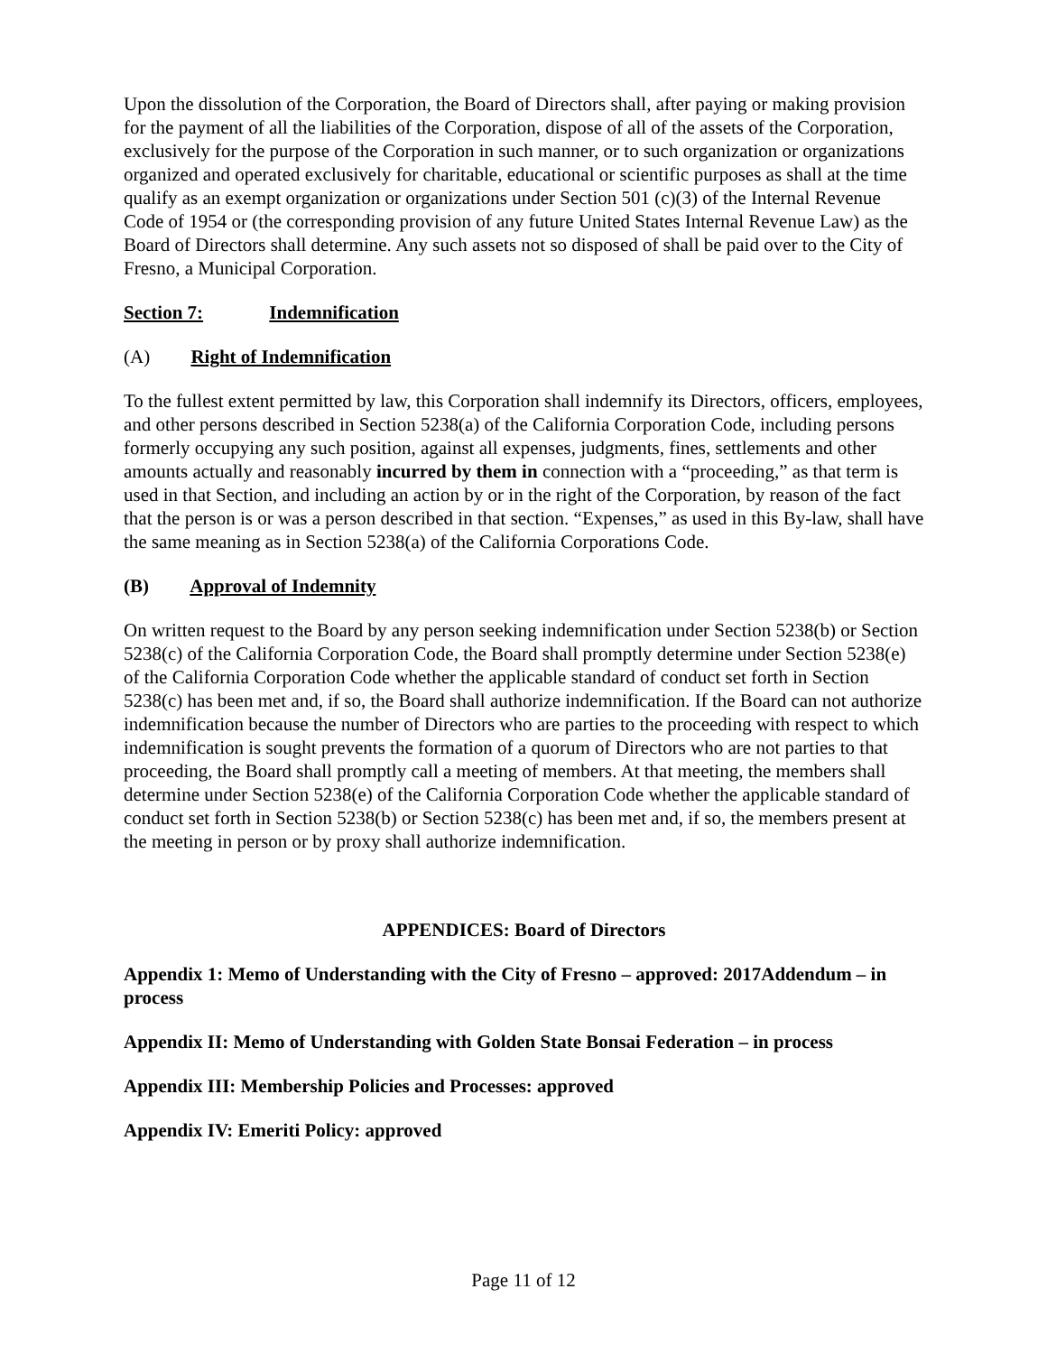Upon the dissolution of the Corporation, the Board of Directors shall, after paying or making provision for the payment of all the liabilities of the Corporation, dispose of all of the assets of the Corporation, exclusively for the purpose of the Corporation in such manner, or to such organization or organizations organized and operated exclusively for charitable, educational or scientific purposes as shall at the time qualify as an exempt organization or organizations under Section 501 (c)(3) of the Internal Revenue Code of 1954 or (the corresponding provision of any future United States Internal Revenue Law) as the Board of Directors shall determine. Any such assets not so disposed of shall be paid over to the City of Fresno, a Municipal Corporation.
Section 7: Indemnification
(A) Right of Indemnification
To the fullest extent permitted by law, this Corporation shall indemnify its Directors, officers, employees, and other persons described in Section 5238(a) of the California Corporation Code, including persons formerly occupying any such position, against all expenses, judgments, fines, settlements and other amounts actually and reasonably incurred by them in connection with a “proceeding,” as that term is used in that Section, and including an action by or in the right of the Corporation, by reason of the fact that the person is or was a person described in that section. “Expenses,” as used in this By-law, shall have the same meaning as in Section 5238(a) of the California Corporations Code.
(B) Approval of Indemnity
On written request to the Board by any person seeking indemnification under Section 5238(b) or Section 5238(c) of the California Corporation Code, the Board shall promptly determine under Section 5238(e) of the California Corporation Code whether the applicable standard of conduct set forth in Section 5238(c) has been met and, if so, the Board shall authorize indemnification. If the Board can not authorize indemnification because the number of Directors who are parties to the proceeding with respect to which indemnification is sought prevents the formation of a quorum of Directors who are not parties to that proceeding, the Board shall promptly call a meeting of members. At that meeting, the members shall determine under Section 5238(e) of the California Corporation Code whether the applicable standard of conduct set forth in Section 5238(b) or Section 5238(c) has been met and, if so, the members present at the meeting in person or by proxy shall authorize indemnification.
APPENDICES: Board of Directors
Appendix 1: Memo of Understanding with the City of Fresno – approved: 2017Addendum – in process
Appendix II: Memo of Understanding with Golden State Bonsai Federation – in process
Appendix III: Membership Policies and Processes: approved
Appendix IV: Emeriti Policy: approved
Page 11 of 12